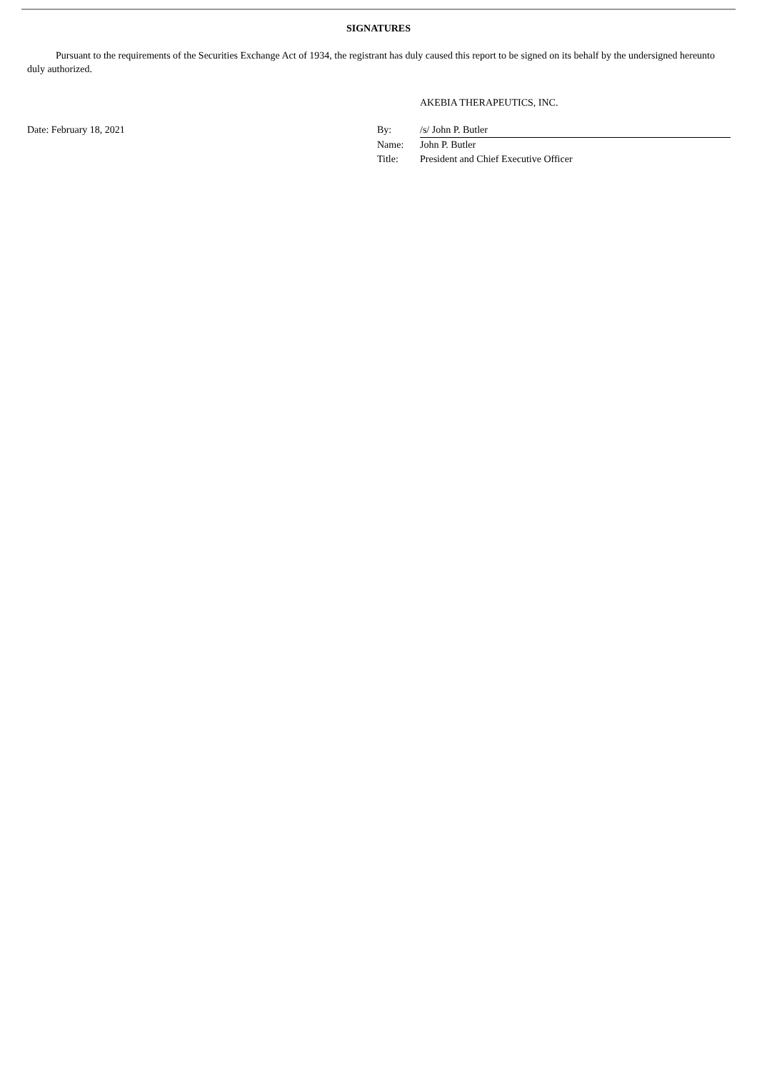SIGNATURES
Pursuant to the requirements of the Securities Exchange Act of 1934, the registrant has duly caused this report to be signed on its behalf by the undersigned hereunto duly authorized.
| | | AKEBIA THERAPEUTICS, INC. |
| Date: February 18, 2021 | By: | /s/ John P. Butler |
| | Name: | John P. Butler |
| | Title: | President and Chief Executive Officer |